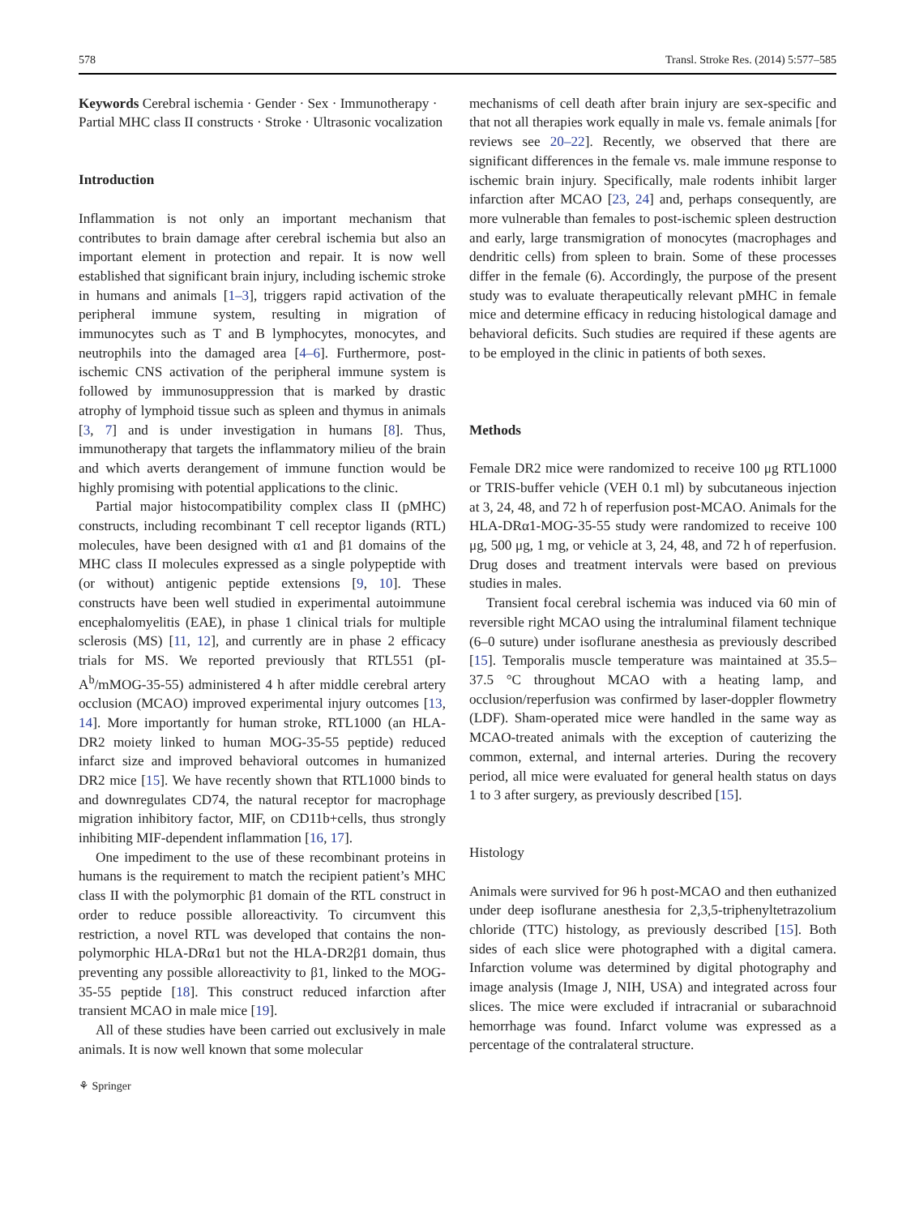578 Transl. Stroke Res. (2014) 5:577–585
Keywords Cerebral ischemia · Gender · Sex · Immunotherapy · Partial MHC class II constructs · Stroke · Ultrasonic vocalization
Introduction
Inflammation is not only an important mechanism that contributes to brain damage after cerebral ischemia but also an important element in protection and repair. It is now well established that significant brain injury, including ischemic stroke in humans and animals [1–3], triggers rapid activation of the peripheral immune system, resulting in migration of immunocytes such as T and B lymphocytes, monocytes, and neutrophils into the damaged area [4–6]. Furthermore, post-ischemic CNS activation of the peripheral immune system is followed by immunosuppression that is marked by drastic atrophy of lymphoid tissue such as spleen and thymus in animals [3, 7] and is under investigation in humans [8]. Thus, immunotherapy that targets the inflammatory milieu of the brain and which averts derangement of immune function would be highly promising with potential applications to the clinic.
Partial major histocompatibility complex class II (pMHC) constructs, including recombinant T cell receptor ligands (RTL) molecules, have been designed with α1 and β1 domains of the MHC class II molecules expressed as a single polypeptide with (or without) antigenic peptide extensions [9, 10]. These constructs have been well studied in experimental autoimmune encephalomyelitis (EAE), in phase 1 clinical trials for multiple sclerosis (MS) [11, 12], and currently are in phase 2 efficacy trials for MS. We reported previously that RTL551 (pI-A<sup>b</sup>/mMOG-35-55) administered 4 h after middle cerebral artery occlusion (MCAO) improved experimental injury outcomes [13, 14]. More importantly for human stroke, RTL1000 (an HLA-DR2 moiety linked to human MOG-35-55 peptide) reduced infarct size and improved behavioral outcomes in humanized DR2 mice [15]. We have recently shown that RTL1000 binds to and downregulates CD74, the natural receptor for macrophage migration inhibitory factor, MIF, on CD11b+cells, thus strongly inhibiting MIF-dependent inflammation [16, 17].
One impediment to the use of these recombinant proteins in humans is the requirement to match the recipient patient’s MHC class II with the polymorphic β1 domain of the RTL construct in order to reduce possible alloreactivity. To circumvent this restriction, a novel RTL was developed that contains the non-polymorphic HLA-DRα1 but not the HLA-DR2β1 domain, thus preventing any possible alloreactivity to β1, linked to the MOG-35-55 peptide [18]. This construct reduced infarction after transient MCAO in male mice [19].
All of these studies have been carried out exclusively in male animals. It is now well known that some molecular
mechanisms of cell death after brain injury are sex-specific and that not all therapies work equally in male vs. female animals [for reviews see 20–22]. Recently, we observed that there are significant differences in the female vs. male immune response to ischemic brain injury. Specifically, male rodents inhibit larger infarction after MCAO [23, 24] and, perhaps consequently, are more vulnerable than females to post-ischemic spleen destruction and early, large transmigration of monocytes (macrophages and dendritic cells) from spleen to brain. Some of these processes differ in the female (6). Accordingly, the purpose of the present study was to evaluate therapeutically relevant pMHC in female mice and determine efficacy in reducing histological damage and behavioral deficits. Such studies are required if these agents are to be employed in the clinic in patients of both sexes.
Methods
Female DR2 mice were randomized to receive 100 μg RTL1000 or TRIS-buffer vehicle (VEH 0.1 ml) by subcutaneous injection at 3, 24, 48, and 72 h of reperfusion post-MCAO. Animals for the HLA-DRα1-MOG-35-55 study were randomized to receive 100 μg, 500 μg, 1 mg, or vehicle at 3, 24, 48, and 72 h of reperfusion. Drug doses and treatment intervals were based on previous studies in males.
Transient focal cerebral ischemia was induced via 60 min of reversible right MCAO using the intraluminal filament technique (6–0 suture) under isoflurane anesthesia as previously described [15]. Temporalis muscle temperature was maintained at 35.5–37.5 °C throughout MCAO with a heating lamp, and occlusion/reperfusion was confirmed by laser-doppler flowmetry (LDF). Sham-operated mice were handled in the same way as MCAO-treated animals with the exception of cauterizing the common, external, and internal arteries. During the recovery period, all mice were evaluated for general health status on days 1 to 3 after surgery, as previously described [15].
Histology
Animals were survived for 96 h post-MCAO and then euthanized under deep isoflurane anesthesia for 2,3,5-triphenyltetrazolium chloride (TTC) histology, as previously described [15]. Both sides of each slice were photographed with a digital camera. Infarction volume was determined by digital photography and image analysis (Image J, NIH, USA) and integrated across four slices. The mice were excluded if intracranial or subarachnoid hemorrhage was found. Infarct volume was expressed as a percentage of the contralateral structure.
⚘ Springer